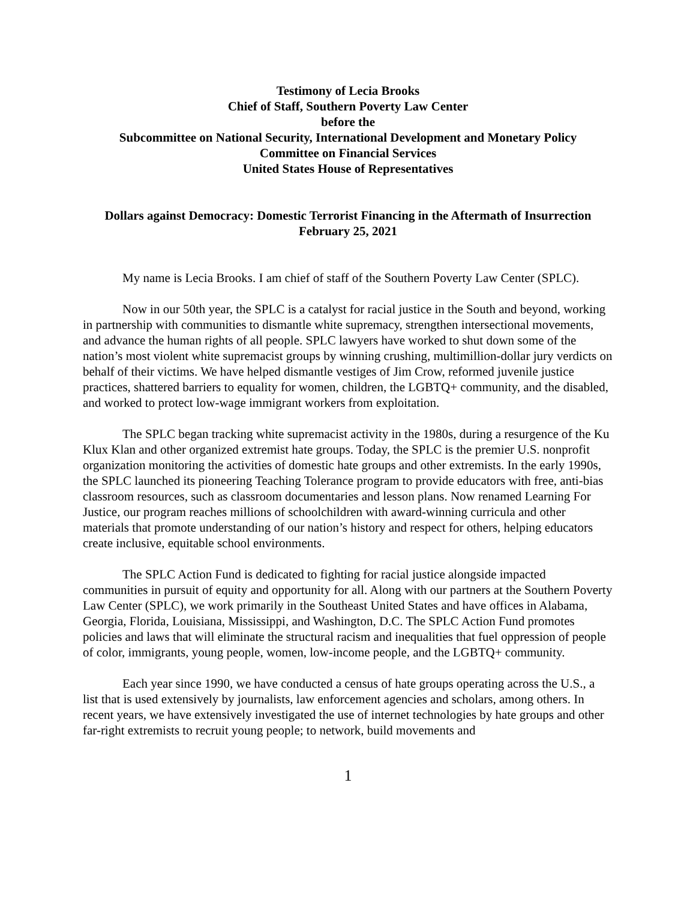Testimony of Lecia Brooks
Chief of Staff, Southern Poverty Law Center
before the
Subcommittee on National Security, International Development and Monetary Policy
Committee on Financial Services
United States House of Representatives
Dollars against Democracy: Domestic Terrorist Financing in the Aftermath of Insurrection
February 25, 2021
My name is Lecia Brooks. I am chief of staff of the Southern Poverty Law Center (SPLC).
Now in our 50th year, the SPLC is a catalyst for racial justice in the South and beyond, working in partnership with communities to dismantle white supremacy, strengthen intersectional movements, and advance the human rights of all people. SPLC lawyers have worked to shut down some of the nation’s most violent white supremacist groups by winning crushing, multimillion-dollar jury verdicts on behalf of their victims. We have helped dismantle vestiges of Jim Crow, reformed juvenile justice practices, shattered barriers to equality for women, children, the LGBTQ+ community, and the disabled, and worked to protect low-wage immigrant workers from exploitation.
The SPLC began tracking white supremacist activity in the 1980s, during a resurgence of the Ku Klux Klan and other organized extremist hate groups. Today, the SPLC is the premier U.S. nonprofit organization monitoring the activities of domestic hate groups and other extremists. In the early 1990s, the SPLC launched its pioneering Teaching Tolerance program to provide educators with free, anti-bias classroom resources, such as classroom documentaries and lesson plans. Now renamed Learning For Justice, our program reaches millions of schoolchildren with award-winning curricula and other materials that promote understanding of our nation’s history and respect for others, helping educators create inclusive, equitable school environments.
The SPLC Action Fund is dedicated to fighting for racial justice alongside impacted communities in pursuit of equity and opportunity for all. Along with our partners at the Southern Poverty Law Center (SPLC), we work primarily in the Southeast United States and have offices in Alabama, Georgia, Florida, Louisiana, Mississippi, and Washington, D.C. The SPLC Action Fund promotes policies and laws that will eliminate the structural racism and inequalities that fuel oppression of people of color, immigrants, young people, women, low-income people, and the LGBTQ+ community.
Each year since 1990, we have conducted a census of hate groups operating across the U.S., a list that is used extensively by journalists, law enforcement agencies and scholars, among others. In recent years, we have extensively investigated the use of internet technologies by hate groups and other far-right extremists to recruit young people; to network, build movements and
1